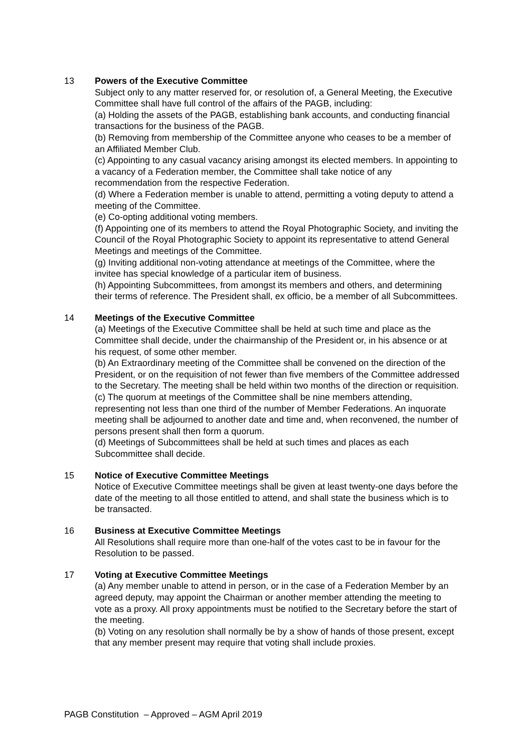13 Powers of the Executive Committee
Subject only to any matter reserved for, or resolution of, a General Meeting, the Executive Committee shall have full control of the affairs of the PAGB, including:
(a) Holding the assets of the PAGB, establishing bank accounts, and conducting financial transactions for the business of the PAGB.
(b) Removing from membership of the Committee anyone who ceases to be a member of an Affiliated Member Club.
(c) Appointing to any casual vacancy arising amongst its elected members. In appointing to a vacancy of a Federation member, the Committee shall take notice of any recommendation from the respective Federation.
(d) Where a Federation member is unable to attend, permitting a voting deputy to attend a meeting of the Committee.
(e) Co-opting additional voting members.
(f) Appointing one of its members to attend the Royal Photographic Society, and inviting the Council of the Royal Photographic Society to appoint its representative to attend General Meetings and meetings of the Committee.
(g) Inviting additional non-voting attendance at meetings of the Committee, where the invitee has special knowledge of a particular item of business.
(h) Appointing Subcommittees, from amongst its members and others, and determining their terms of reference. The President shall, ex officio, be a member of all Subcommittees.
14 Meetings of the Executive Committee
(a) Meetings of the Executive Committee shall be held at such time and place as the Committee shall decide, under the chairmanship of the President or, in his absence or at his request, of some other member.
(b) An Extraordinary meeting of the Committee shall be convened on the direction of the President, or on the requisition of not fewer than five members of the Committee addressed to the Secretary. The meeting shall be held within two months of the direction or requisition.
(c) The quorum at meetings of the Committee shall be nine members attending, representing not less than one third of the number of Member Federations. An inquorate meeting shall be adjourned to another date and time and, when reconvened, the number of persons present shall then form a quorum.
(d) Meetings of Subcommittees shall be held at such times and places as each Subcommittee shall decide.
15 Notice of Executive Committee Meetings
Notice of Executive Committee meetings shall be given at least twenty-one days before the date of the meeting to all those entitled to attend, and shall state the business which is to be transacted.
16 Business at Executive Committee Meetings
All Resolutions shall require more than one-half of the votes cast to be in favour for the Resolution to be passed.
17 Voting at Executive Committee Meetings
(a) Any member unable to attend in person, or in the case of a Federation Member by an agreed deputy, may appoint the Chairman or another member attending the meeting to vote as a proxy. All proxy appointments must be notified to the Secretary before the start of the meeting.
(b) Voting on any resolution shall normally be by a show of hands of those present, except that any member present may require that voting shall include proxies.
PAGB Constitution – Approved – AGM April 2019